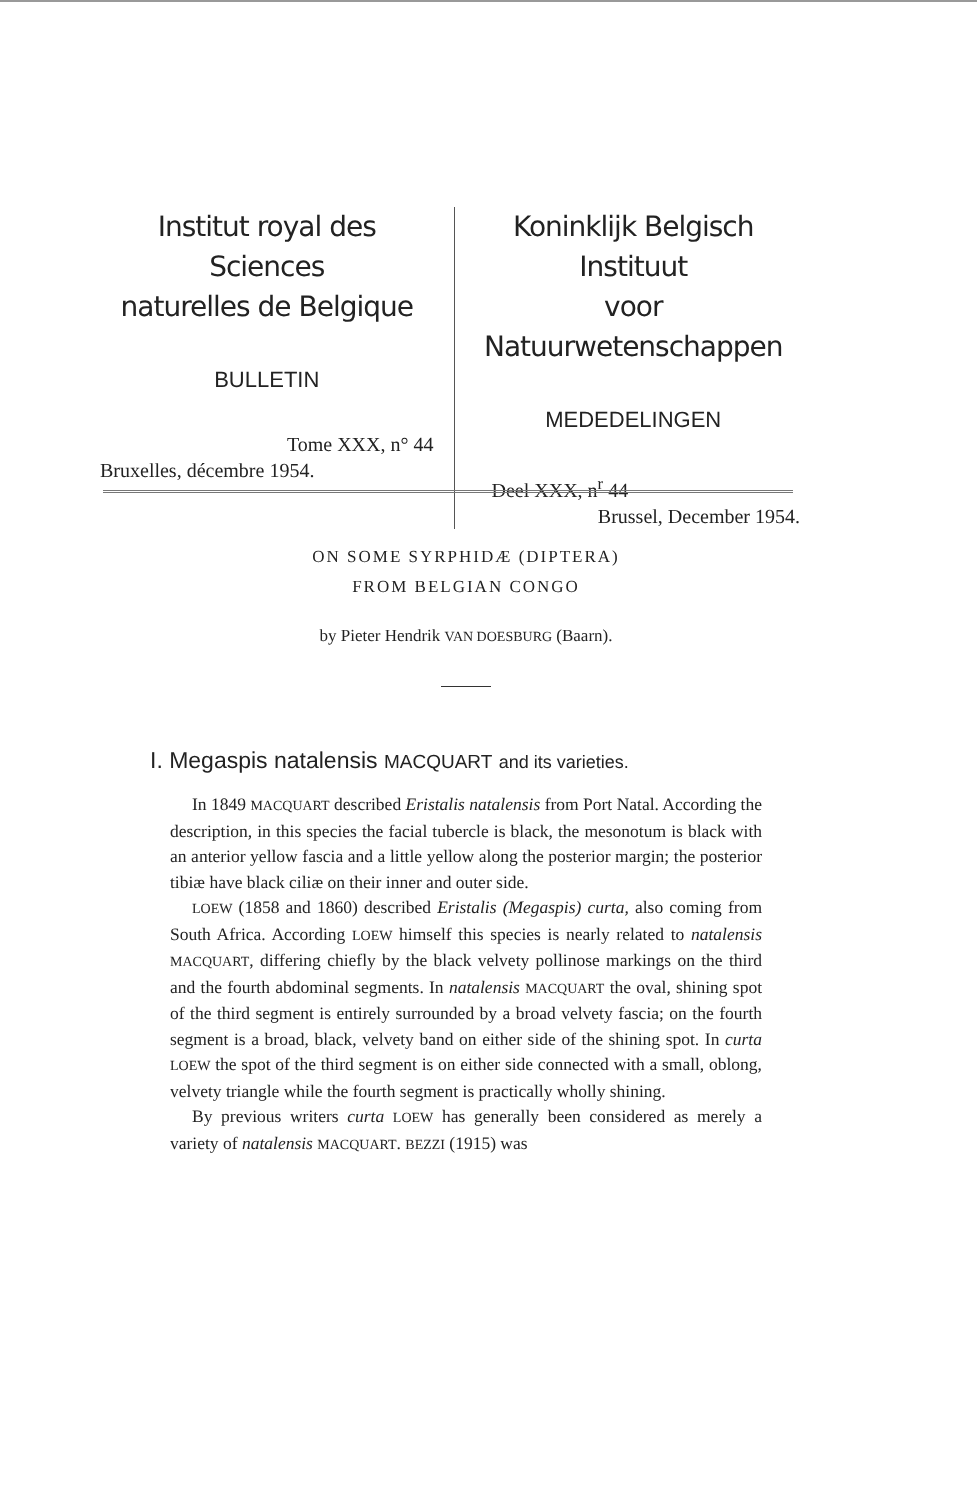Institut royal des Sciences
naturelles de Belgique
BULLETIN
Tome XXX, n° 44
Bruxelles, décembre 1954.
Koninklijk Belgisch Instituut
voor Natuurwetenschappen
MEDEDELINGEN
Deel XXX, n<sup>r</sup> 44
Brussel, December 1954.
ON SOME SYRPHIDÆ (DIPTERA)
FROM BELGIAN CONGO
by Pieter Hendrik VAN DOESBURG (Baarn).
I. Megaspis natalensis MACQUART and its varieties.
In 1849 MACQUART described Eristalis natalensis from Port Natal. According the description, in this species the facial tubercle is black, the mesonotum is black with an anterior yellow fascia and a little yellow along the posterior margin; the posterior tibiæ have black ciliæ on their inner and outer side.
LOEW (1858 and 1860) described Eristalis (Megaspis) curta, also coming from South Africa. According LOEW himself this species is nearly related to natalensis MACQUART, differing chiefly by the black velvety pollinose markings on the third and the fourth abdominal segments. In natalensis MACQUART the oval, shining spot of the third segment is entirely surrounded by a broad velvety fascia; on the fourth segment is a broad, black, velvety band on either side of the shining spot. In curta LOEW the spot of the third segment is on either side connected with a small, oblong, velvety triangle while the fourth segment is practically wholly shining.
By previous writers curta LOEW has generally been considered as merely a variety of natalensis MACQUART. BEZZI (1915) was